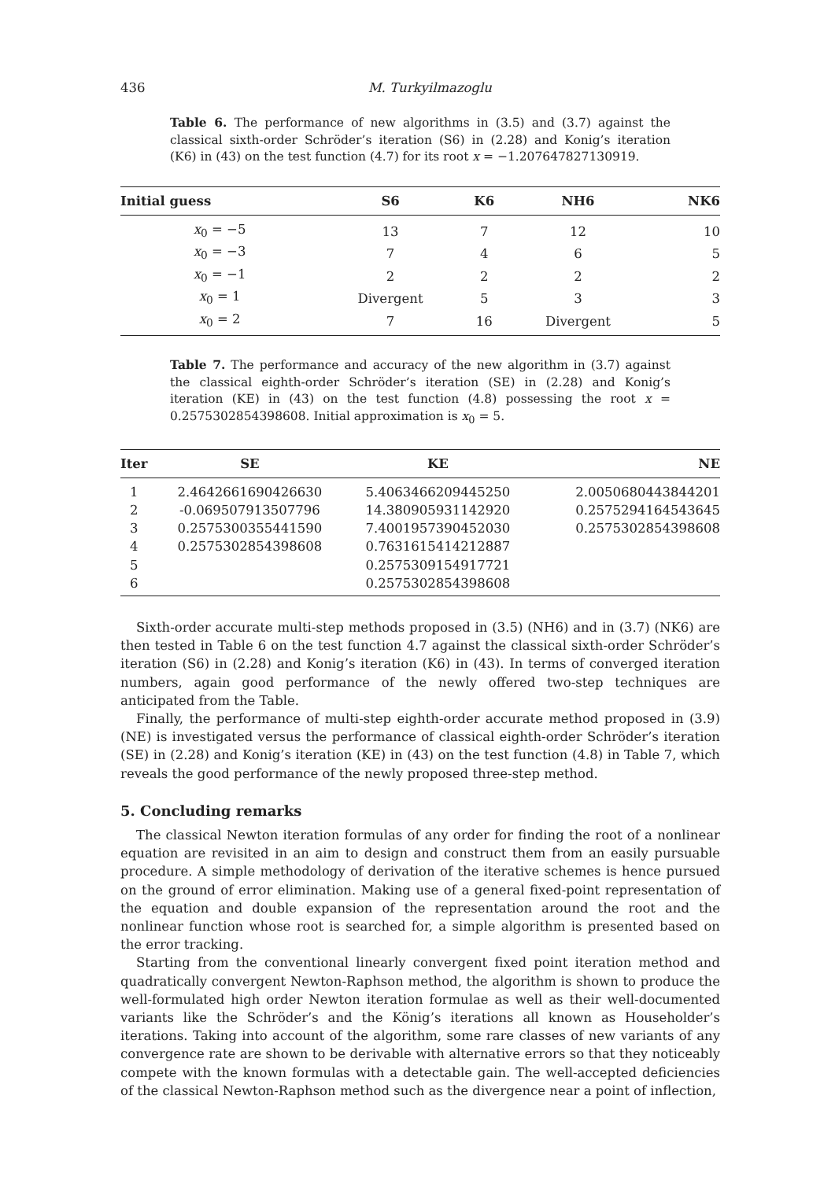436 M. Turkyilmazoglu
Table 6. The performance of new algorithms in (3.5) and (3.7) against the classical sixth-order Schröder’s iteration (S6) in (2.28) and Konig’s iteration (K6) in (43) on the test function (4.7) for its root x = −1.207647827130919.
| Initial guess | S6 | K6 | NH6 | NK6 |
| --- | --- | --- | --- | --- |
| x<sub>0</sub> = −5 | 13 | 7 | 12 | 10 |
| x<sub>0</sub> = −3 | 7 | 4 | 6 | 5 |
| x<sub>0</sub> = −1 | 2 | 2 | 2 | 2 |
| x<sub>0</sub> = 1 | Divergent | 5 | 3 | 3 |
| x<sub>0</sub> = 2 | 7 | 16 | Divergent | 5 |
Table 7. The performance and accuracy of the new algorithm in (3.7) against the classical eighth-order Schröder’s iteration (SE) in (2.28) and Konig’s iteration (KE) in (43) on the test function (4.8) possessing the root x = 0.2575302854398608. Initial approximation is x<sub>0</sub> = 5.
| Iter | SE | KE | NE |
| --- | --- | --- | --- |
| 1 | 2.4642661690426630 | 5.4063466209445250 | 2.0050680443844201 |
| 2 | -0.069507913507796 | 14.380905931142920 | 0.2575294164543645 |
| 3 | 0.2575300355441590 | 7.4001957390452030 | 0.2575302854398608 |
| 4 | 0.2575302854398608 | 0.7631615414212887 | |
| 5 | | 0.2575309154917721 | |
| 6 | | 0.2575302854398608 | |
Sixth-order accurate multi-step methods proposed in (3.5) (NH6) and in (3.7) (NK6) are then tested in Table 6 on the test function 4.7 against the classical sixth-order Schröder’s iteration (S6) in (2.28) and Konig’s iteration (K6) in (43). In terms of converged iteration numbers, again good performance of the newly offered two-step techniques are anticipated from the Table.
Finally, the performance of multi-step eighth-order accurate method proposed in (3.9) (NE) is investigated versus the performance of classical eighth-order Schröder’s iteration (SE) in (2.28) and Konig’s iteration (KE) in (43) on the test function (4.8) in Table 7, which reveals the good performance of the newly proposed three-step method.
5. Concluding remarks
The classical Newton iteration formulas of any order for finding the root of a nonlinear equation are revisited in an aim to design and construct them from an easily pursuable procedure. A simple methodology of derivation of the iterative schemes is hence pursued on the ground of error elimination. Making use of a general fixed-point representation of the equation and double expansion of the representation around the root and the nonlinear function whose root is searched for, a simple algorithm is presented based on the error tracking.
Starting from the conventional linearly convergent fixed point iteration method and quadratically convergent Newton-Raphson method, the algorithm is shown to produce the well-formulated high order Newton iteration formulae as well as their well-documented variants like the Schröder’s and the König’s iterations all known as Householder’s iterations. Taking into account of the algorithm, some rare classes of new variants of any convergence rate are shown to be derivable with alternative errors so that they noticeably compete with the known formulas with a detectable gain. The well-accepted deficiencies of the classical Newton-Raphson method such as the divergence near a point of inflection,